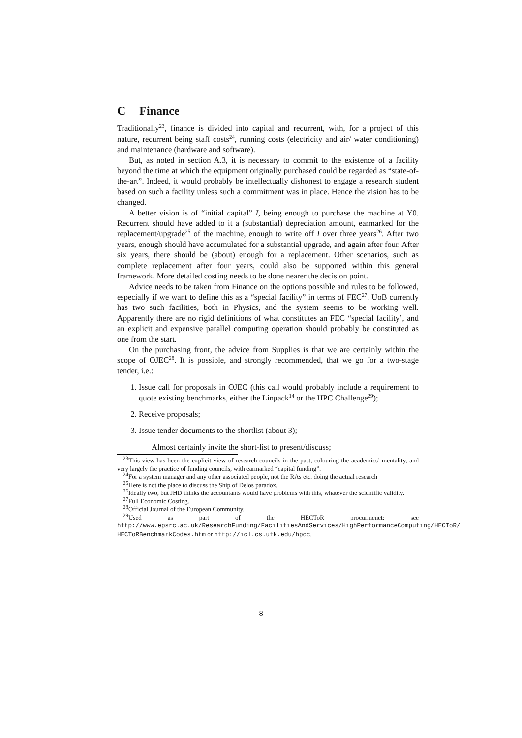C Finance
Traditionally<sup>23</sup>, finance is divided into capital and recurrent, with, for a project of this nature, recurrent being staff costs<sup>24</sup>, running costs (electricity and air/ water conditioning) and maintenance (hardware and software).
But, as noted in section A.3, it is necessary to commit to the existence of a facility beyond the time at which the equipment originally purchased could be regarded as “state-of-the-art”. Indeed, it would probably be intellectually dishonest to engage a research student based on such a facility unless such a commitment was in place. Hence the vision has to be changed.
A better vision is of “initial capital” I, being enough to purchase the machine at Y0. Recurrent should have added to it a (substantial) depreciation amount, earmarked for the replacement/upgrade<sup>25</sup> of the machine, enough to write off I over three years<sup>26</sup>. After two years, enough should have accumulated for a substantial upgrade, and again after four. After six years, there should be (about) enough for a replacement. Other scenarios, such as complete replacement after four years, could also be supported within this general framework. More detailed costing needs to be done nearer the decision point.
Advice needs to be taken from Finance on the options possible and rules to be followed, especially if we want to define this as a “special facility” in terms of FEC<sup>27</sup>. UoB currently has two such facilities, both in Physics, and the system seems to be working well. Apparently there are no rigid definitions of what constitutes an FEC “special facility’, and an explicit and expensive parallel computing operation should probably be constituted as one from the start.
On the purchasing front, the advice from Supplies is that we are certainly within the scope of OJEC<sup>28</sup>. It is possible, and strongly recommended, that we go for a two-stage tender, i.e.:
1. Issue call for proposals in OJEC (this call would probably include a requirement to quote existing benchmarks, either the Linpack<sup>14</sup> or the HPC Challenge<sup>29</sup>);
2. Receive proposals;
3. Issue tender documents to the shortlist (about 3);
Almost certainly invite the short-list to present/discuss;
<sup>23</sup> This view has been the explicit view of research councils in the past, colouring the academics’ mentality, and very largely the practice of funding councils, with earmarked “capital funding”.
<sup>24</sup> For a system manager and any other associated people, not the RAs etc. doing the actual research
<sup>25</sup> Here is not the place to discuss the Ship of Delos paradox.
<sup>26</sup> Ideally two, but JHD thinks the accountants would have problems with this, whatever the scientific validity.
<sup>27</sup> Full Economic Costing.
<sup>28</sup> Official Journal of the European Community.
<sup>29</sup> Used as part of the HECToR procurmenet: see http://www.epsrc.ac.uk/ResearchFunding/FacilitiesAndServices/HighPerformanceComputing/HECToR/ HECToRBenchmarkCodes.htm or http://icl.cs.utk.edu/hpcc.
8